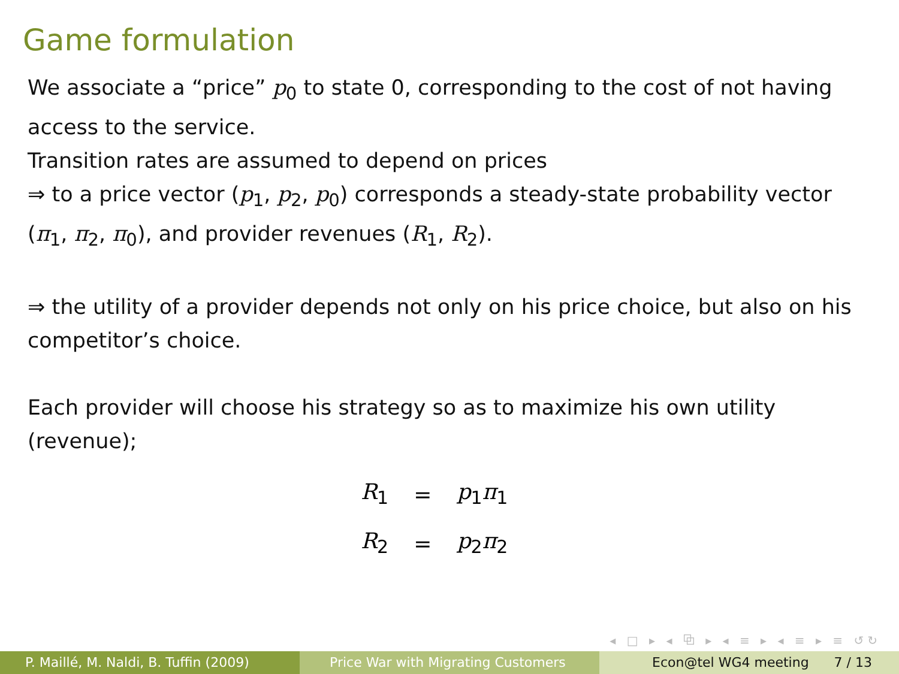Game formulation
We associate a “price” p<sub>0</sub> to state 0, corresponding to the cost of not having access to the service.
Transition rates are assumed to depend on prices
⇒ to a price vector (p<sub>1</sub>, p<sub>2</sub>, p<sub>0</sub>) corresponds a steady-state probability vector (π<sub>1</sub>, π<sub>2</sub>, π<sub>0</sub>), and provider revenues (R<sub>1</sub>, R<sub>2</sub>).
⇒ the utility of a provider depends not only on his price choice, but also on his competitor’s choice.
Each provider will choose his strategy so as to maximize his own utility (revenue);
| R<sub>1</sub> | = | p<sub>1</sub> π<sub>1</sub> |
| R<sub>2</sub> | = | p<sub>2</sub> π<sub>2</sub> |
◂ □ ▸ ◂ ⧉ ▸ ◂ ≡ ▸ ◂ ≡ ▸ ≡ ↺↻
P. Maillé, M. Naldi, B. Tuffin (2009) Price War with Migrating Customers Econ@tel WG4 meeting 7 / 13